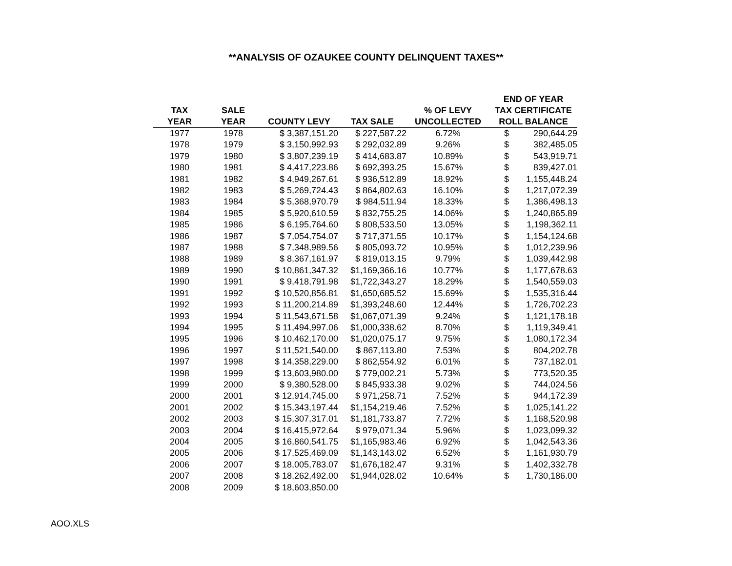**ANALYSIS OF OZAUKEE COUNTY DELINQUENT TAXES**
| TAX YEAR | SALE YEAR | COUNTY LEVY | TAX SALE | % OF LEVY UNCOLLECTED | END OF YEAR TAX CERTIFICATE ROLL BALANCE | |
| --- | --- | --- | --- | --- | --- | --- |
| 1977 | 1978 | $ 3,387,151.20 | $ 227,587.22 | 6.72% | $ | 290,644.29 |
| 1978 | 1979 | $ 3,150,992.93 | $ 292,032.89 | 9.26% | $ | 382,485.05 |
| 1979 | 1980 | $ 3,807,239.19 | $ 414,683.87 | 10.89% | $ | 543,919.71 |
| 1980 | 1981 | $ 4,417,223.86 | $ 692,393.25 | 15.67% | $ | 839,427.01 |
| 1981 | 1982 | $ 4,949,267.61 | $ 936,512.89 | 18.92% | $ | 1,155,448.24 |
| 1982 | 1983 | $ 5,269,724.43 | $ 864,802.63 | 16.10% | $ | 1,217,072.39 |
| 1983 | 1984 | $ 5,368,970.79 | $ 984,511.94 | 18.33% | $ | 1,386,498.13 |
| 1984 | 1985 | $ 5,920,610.59 | $ 832,755.25 | 14.06% | $ | 1,240,865.89 |
| 1985 | 1986 | $ 6,195,764.60 | $ 808,533.50 | 13.05% | $ | 1,198,362.11 |
| 1986 | 1987 | $ 7,054,754.07 | $ 717,371.55 | 10.17% | $ | 1,154,124.68 |
| 1987 | 1988 | $ 7,348,989.56 | $ 805,093.72 | 10.95% | $ | 1,012,239.96 |
| 1988 | 1989 | $ 8,367,161.97 | $ 819,013.15 | 9.79% | $ | 1,039,442.98 |
| 1989 | 1990 | $ 10,861,347.32 | $1,169,366.16 | 10.77% | $ | 1,177,678.63 |
| 1990 | 1991 | $ 9,418,791.98 | $1,722,343.27 | 18.29% | $ | 1,540,559.03 |
| 1991 | 1992 | $ 10,520,856.81 | $1,650,685.52 | 15.69% | $ | 1,535,316.44 |
| 1992 | 1993 | $ 11,200,214.89 | $1,393,248.60 | 12.44% | $ | 1,726,702.23 |
| 1993 | 1994 | $ 11,543,671.58 | $1,067,071.39 | 9.24% | $ | 1,121,178.18 |
| 1994 | 1995 | $ 11,494,997.06 | $1,000,338.62 | 8.70% | $ | 1,119,349.41 |
| 1995 | 1996 | $ 10,462,170.00 | $1,020,075.17 | 9.75% | $ | 1,080,172.34 |
| 1996 | 1997 | $ 11,521,540.00 | $ 867,113.80 | 7.53% | $ | 804,202.78 |
| 1997 | 1998 | $ 14,358,229.00 | $ 862,554.92 | 6.01% | $ | 737,182.01 |
| 1998 | 1999 | $ 13,603,980.00 | $ 779,002.21 | 5.73% | $ | 773,520.35 |
| 1999 | 2000 | $ 9,380,528.00 | $ 845,933.38 | 9.02% | $ | 744,024.56 |
| 2000 | 2001 | $ 12,914,745.00 | $ 971,258.71 | 7.52% | $ | 944,172.39 |
| 2001 | 2002 | $ 15,343,197.44 | $1,154,219.46 | 7.52% | $ | 1,025,141.22 |
| 2002 | 2003 | $ 15,307,317.01 | $1,181,733.87 | 7.72% | $ | 1,168,520.98 |
| 2003 | 2004 | $ 16,415,972.64 | $ 979,071.34 | 5.96% | $ | 1,023,099.32 |
| 2004 | 2005 | $ 16,860,541.75 | $1,165,983.46 | 6.92% | $ | 1,042,543.36 |
| 2005 | 2006 | $ 17,525,469.09 | $1,143,143.02 | 6.52% | $ | 1,161,930.79 |
| 2006 | 2007 | $ 18,005,783.07 | $1,676,182.47 | 9.31% | $ | 1,402,332.78 |
| 2007 | 2008 | $ 18,262,492.00 | $1,944,028.02 | 10.64% | $ | 1,730,186.00 |
| 2008 | 2009 | $ 18,603,850.00 | | | | |
AOO.XLS